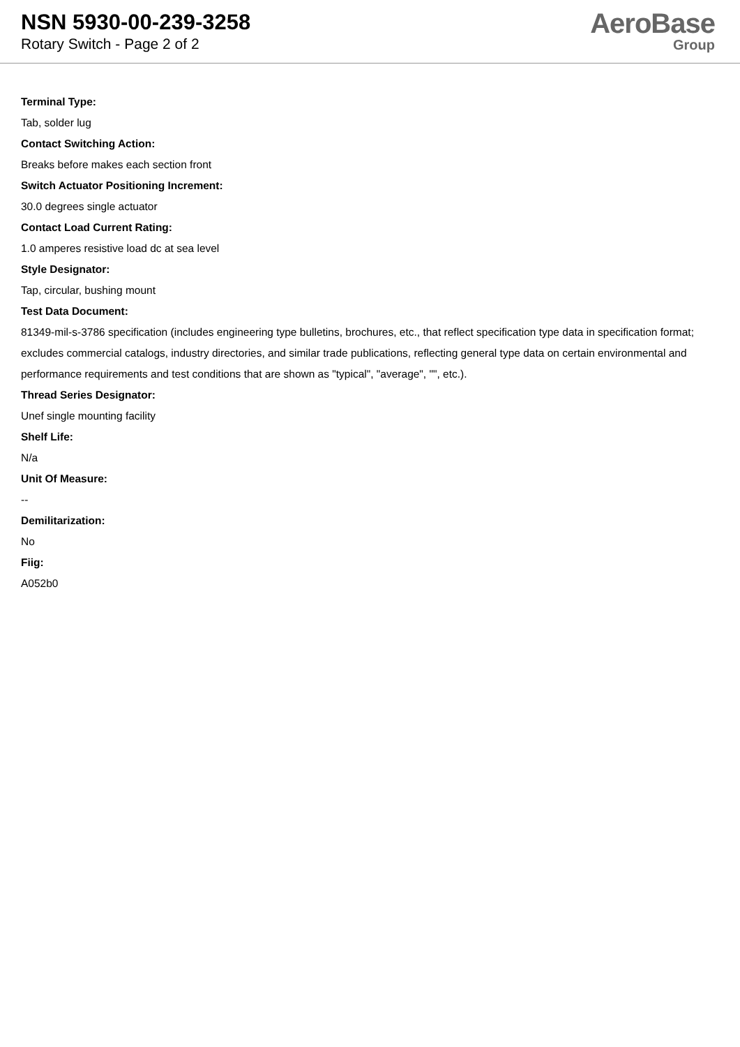NSN 5930-00-239-3258
Rotary Switch - Page 2 of 2
AeroBase
Group
Terminal Type:
Tab, solder lug
Contact Switching Action:
Breaks before makes each section front
Switch Actuator Positioning Increment:
30.0 degrees single actuator
Contact Load Current Rating:
1.0 amperes resistive load dc at sea level
Style Designator:
Tap, circular, bushing mount
Test Data Document:
81349-mil-s-3786 specification (includes engineering type bulletins, brochures, etc., that reflect specification type data in specification format; excludes commercial catalogs, industry directories, and similar trade publications, reflecting general type data on certain environmental and performance requirements and test conditions that are shown as "typical", "average", "", etc.).
Thread Series Designator:
Unef single mounting facility
Shelf Life:
N/a
Unit Of Measure:
--
Demilitarization:
No
Fiig:
A052b0